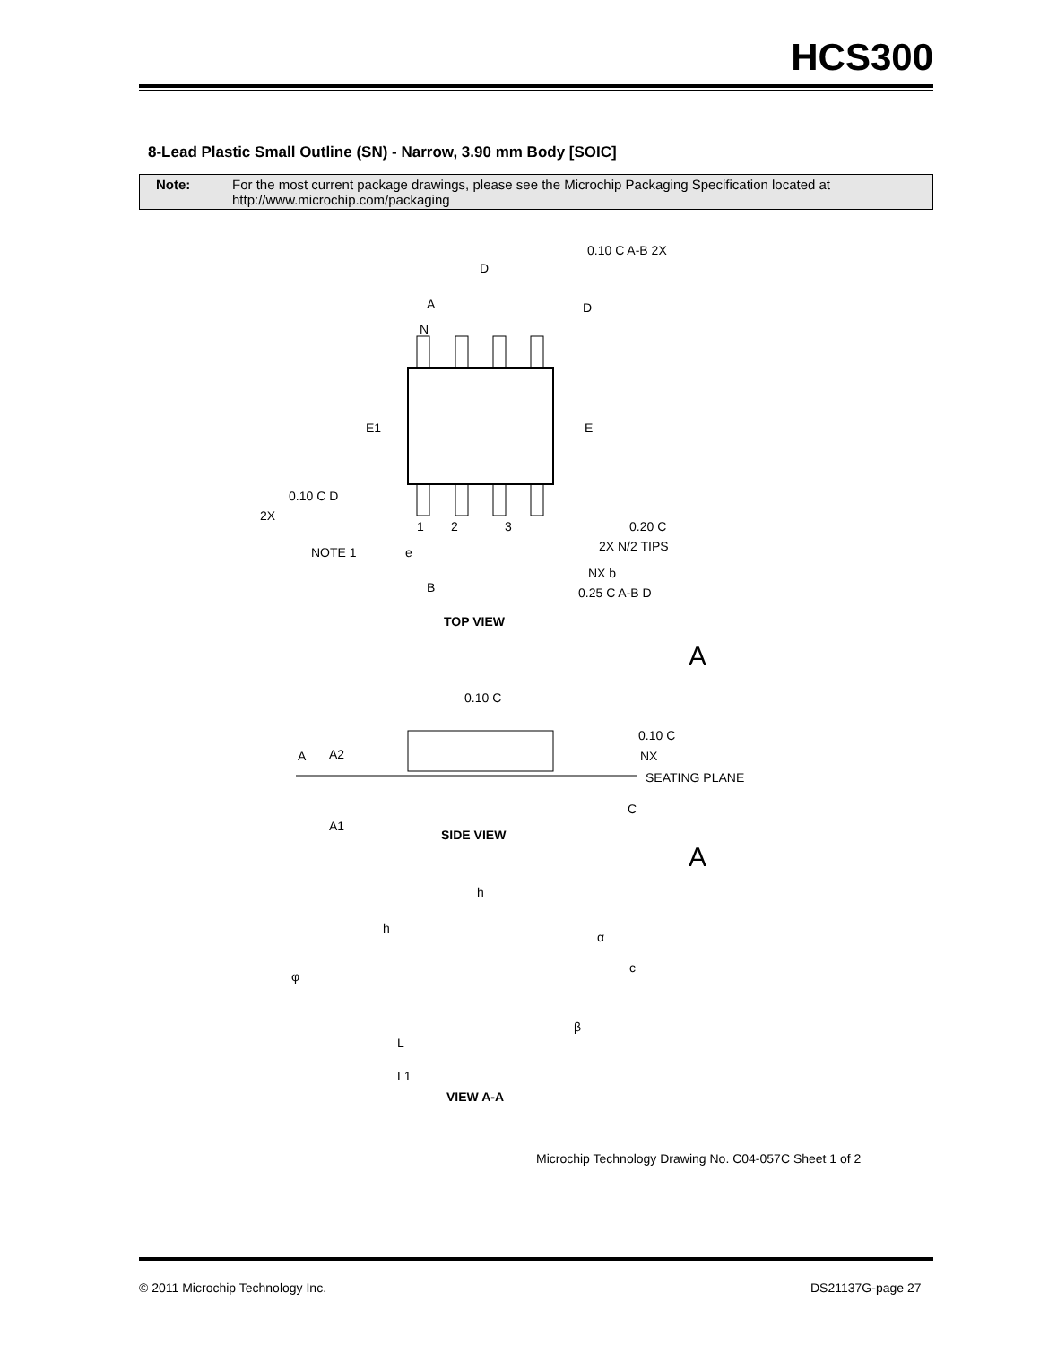HCS300
8-Lead Plastic Small Outline (SN) - Narrow, 3.90 mm Body [SOIC]
Note: For the most current package drawings, please see the Microchip Packaging Specification located at
http://www.microchip.com/packaging
D
A
D
E1
E
N
1
2
3
NOTE 1
e
B
0.10 C A-B 2X
0.10 C D
2X
0.20 C
2X N/2 TIPS
NX b
0.25 C A-B D
TOP VIEW
A
0.10 C
0.10 C
NX
A
A2
SEATING PLANE
C
A1
SIDE VIEW
A
h
h
α
c
φ
β
L
L1
VIEW A-A
Microchip Technology Drawing No. C04-057C Sheet 1 of 2
© 2011 Microchip Technology Inc.
DS21137G-page 27